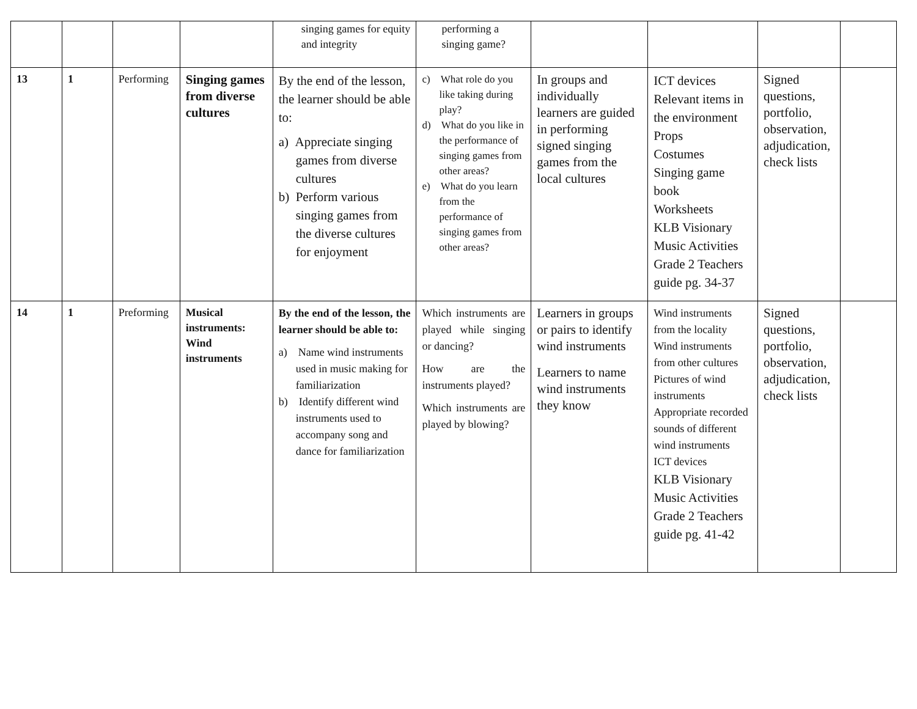| | | | | singing games for equity and integrity | performing a singing game? | | | | |
| 13 | 1 | Performing | Singing games from diverse cultures | By the end of the lesson, the learner should be able to: a) Appreciate singing games from diverse cultures b) Perform various singing games from the diverse cultures for enjoyment | c) What role do you like taking during play? d) What do you like in the performance of singing games from other areas? e) What do you learn from the performance of singing games from other areas? | In groups and individually learners are guided in performing signed singing games from the local cultures | ICT devices Relevant items in the environment Props Costumes Singing game book Worksheets KLB Visionary Music Activities Grade 2 Teachers guide pg. 34-37 | Signed questions, portfolio, observation, adjudication, check lists | |
| 14 | 1 | Preforming | Musical instruments: Wind instruments | By the end of the lesson, the learner should be able to: a) Name wind instruments used in music making for familiarization b) Identify different wind instruments used to accompany song and dance for familiarization | Which instruments are played while singing or dancing? How are the instruments played? Which instruments are played by blowing? | Learners in groups or pairs to identify wind instruments Learners to name wind instruments they know | Wind instruments from the locality Wind instruments from other cultures Pictures of wind instruments Appropriate recorded sounds of different wind instruments ICT devices KLB Visionary Music Activities Grade 2 Teachers guide pg. 41-42 | Signed questions, portfolio, observation, adjudication, check lists | |